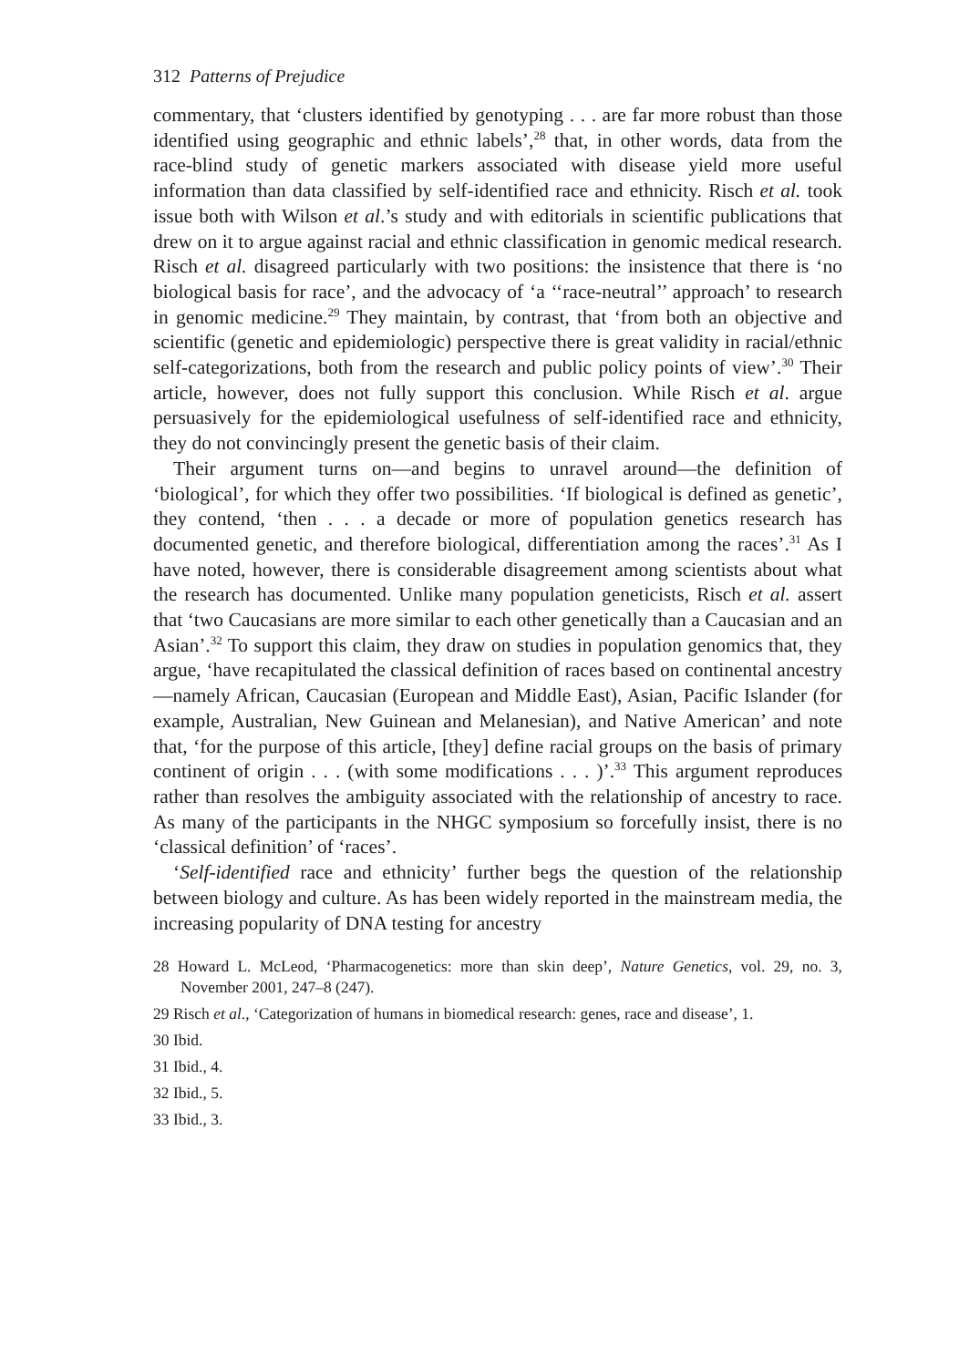312 Patterns of Prejudice
commentary, that ‘clusters identified by genotyping . . . are far more robust than those identified using geographic and ethnic labels’,<sup>28</sup> that, in other words, data from the race-blind study of genetic markers associated with disease yield more useful information than data classified by self-identified race and ethnicity. Risch et al. took issue both with Wilson et al.’s study and with editorials in scientific publications that drew on it to argue against racial and ethnic classification in genomic medical research. Risch et al. disagreed particularly with two positions: the insistence that there is ‘no biological basis for race’, and the advocacy of ‘a ‘‘race-neutral’’ approach’ to research in genomic medicine.<sup>29</sup> They maintain, by contrast, that ‘from both an objective and scientific (genetic and epidemiologic) perspective there is great validity in racial/ethnic self-categorizations, both from the research and public policy points of view’.<sup>30</sup> Their article, however, does not fully support this conclusion. While Risch et al. argue persuasively for the epidemiological usefulness of self-identified race and ethnicity, they do not convincingly present the genetic basis of their claim.
Their argument turns on—and begins to unravel around—the definition of ‘biological’, for which they offer two possibilities. ‘If biological is defined as genetic’, they contend, ‘then . . . a decade or more of population genetics research has documented genetic, and therefore biological, differentiation among the races’.<sup>31</sup> As I have noted, however, there is considerable disagreement among scientists about what the research has documented. Unlike many population geneticists, Risch et al. assert that ‘two Caucasians are more similar to each other genetically than a Caucasian and an Asian’.<sup>32</sup> To support this claim, they draw on studies in population genomics that, they argue, ‘have recapitulated the classical definition of races based on continental ancestry—namely African, Caucasian (European and Middle East), Asian, Pacific Islander (for example, Australian, New Guinean and Melanesian), and Native American’ and note that, ‘for the purpose of this article, [they] define racial groups on the basis of primary continent of origin . . . (with some modifications . . . )’.<sup>33</sup> This argument reproduces rather than resolves the ambiguity associated with the relationship of ancestry to race. As many of the participants in the NHGC symposium so forcefully insist, there is no ‘classical definition’ of ‘races’.
‘Self-identified race and ethnicity’ further begs the question of the relationship between biology and culture. As has been widely reported in the mainstream media, the increasing popularity of DNA testing for ancestry
28 Howard L. McLeod, ‘Pharmacogenetics: more than skin deep’, Nature Genetics, vol. 29, no. 3, November 2001, 247–8 (247).
29 Risch et al., ‘Categorization of humans in biomedical research: genes, race and disease’, 1.
30 Ibid.
31 Ibid., 4.
32 Ibid., 5.
33 Ibid., 3.